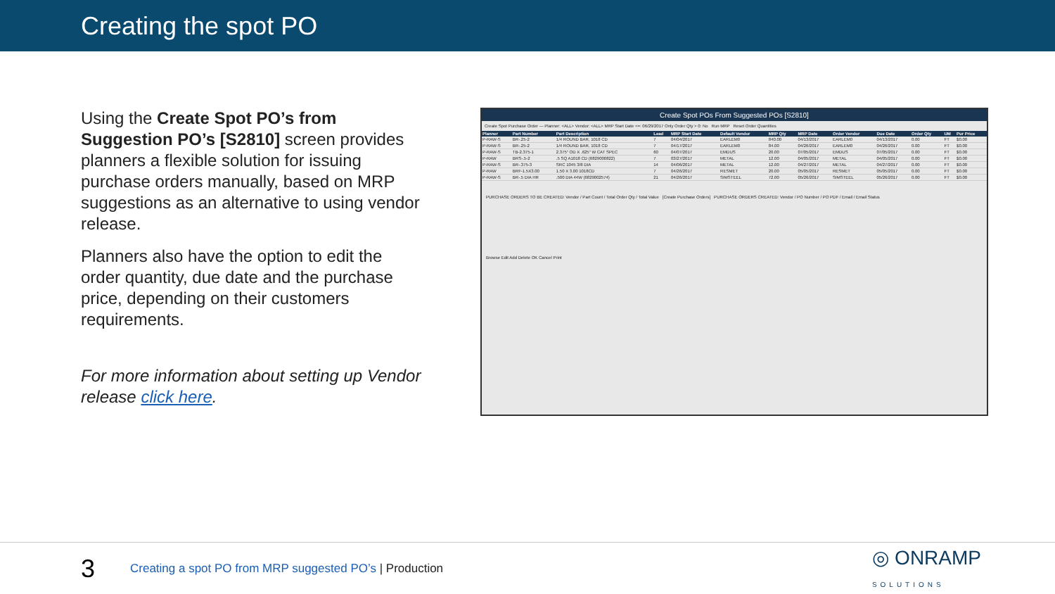Creating the spot PO
Using the Create Spot PO’s from Suggestion PO’s [S2810] screen provides planners a flexible solution for issuing purchase orders manually, based on MRP suggestions as an alternative to using vendor release.
Planners also have the option to edit the order quantity, due date and the purchase price, depending on their customers requirements.
For more information about setting up Vendor release click here.
Create Spot POs From Suggested POs [S2810]
Create Spot Purchase Order — Planner: <ALL> Vendor: <ALL> MRP Start Date <=: 06/29/2017 Only Order Qty > 0: No Run MRP Reset Order Quantities
| Planner | Part Number | Part Description | Lead | MRP Start Date | Default Vendor | MRP Qty | MRP Date | Order Vendor | Due Date | Order Qty | UM | Pur Price |
| --- | --- | --- | --- | --- | --- | --- | --- | --- | --- | --- | --- | --- |
| P-RAW-S | BR-.25-2 | 1/4 ROUND BAR, 1018 CD | 7 | 04/04/2017 | EARLEM0 | 840.00 | 04/13/2017 | EARLEM0 | 04/13/2017 | 0.00 | FT | $0.00 |
| P-RAW-S | BR-.25-2 | 1/4 ROUND BAR, 1018 CD | 7 | 04/17/2017 | EARLEM0 | 84.00 | 04/26/2017 | EARLEM0 | 04/26/2017 | 0.00 | FT | $0.00 |
| P-RAW-S | TB-2.375-1 | 2.375" OD X .625" W CAT SPEC | 60 | 04/07/2017 | EMDUS | 20.00 | 07/05/2017 | EMDUS | 07/05/2017 | 0.00 | FT | $0.00 |
| P-RAW | BRS-.5-2 | .5 SQ A1018 CD (6829000822) | 7 | 03/27/2017 | METAL | 12.00 | 04/05/2017 | METAL | 04/05/2017 | 0.00 | FT | $0.00 |
| P-RAW-S | BR-.375-3 | SRC 1045 3/8 DIA | 14 | 04/06/2017 | METAL | 12.00 | 04/27/2017 | METAL | 04/27/2017 | 0.00 | FT | $0.00 |
| P-RAW | BRF-1.5X3.00 | 1.50 X 3.00 1018CD | 7 | 04/26/2017 | RESMET | 20.00 | 05/05/2017 | RESMET | 05/05/2017 | 0.00 | FT | $0.00 |
| P-RAW-S | BR-.5 DIA HR | .500 DIA 44W (6829002574) | 21 | 04/26/2017 | SIMSTEEL | 72.00 | 05/26/2017 | SIMSTEEL | 05/26/2017 | 0.00 | FT | $0.00 |
PURCHASE ORDERS TO BE CREATED: Vendor / Part Count / Total Order Qty / Total Value [Create Purchase Orders] PURCHASE ORDERS CREATED: Vendor / PO Number / PO PDF / Email / Email Status
Browse Edit Add Delete OK Cancel Print
3 Creating a spot PO from MRP suggested PO’s | Production ◎ ONRAMP
SOLUTIONS